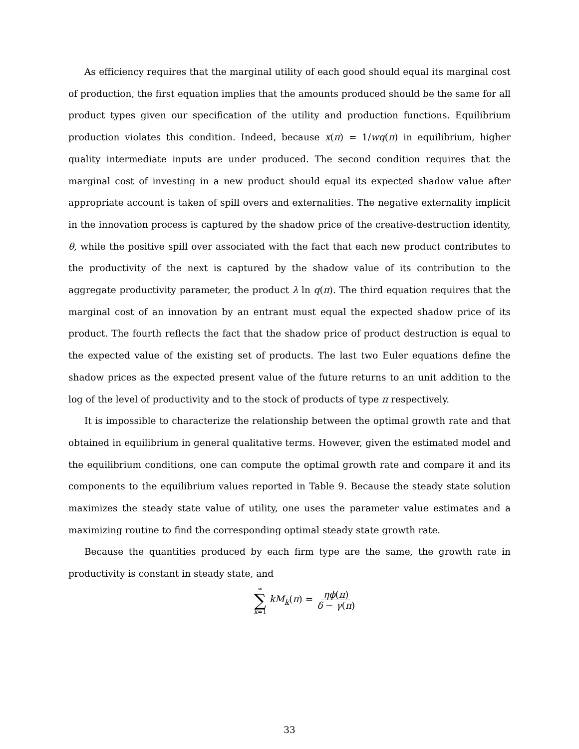As efficiency requires that the marginal utility of each good should equal its marginal cost of production, the first equation implies that the amounts produced should be the same for all product types given our specification of the utility and production functions. Equilibrium production violates this condition. Indeed, because x(π) = 1/wq(π) in equilibrium, higher quality intermediate inputs are under produced. The second condition requires that the marginal cost of investing in a new product should equal its expected shadow value after appropriate account is taken of spill overs and externalities. The negative externality implicit in the innovation process is captured by the shadow price of the creative-destruction identity, θ, while the positive spill over associated with the fact that each new product contributes to the productivity of the next is captured by the shadow value of its contribution to the aggregate productivity parameter, the product λ ln q(π). The third equation requires that the marginal cost of an innovation by an entrant must equal the expected shadow price of its product. The fourth reflects the fact that the shadow price of product destruction is equal to the expected value of the existing set of products. The last two Euler equations define the shadow prices as the expected present value of the future returns to an unit addition to the log of the level of productivity and to the stock of products of type π respectively.
It is impossible to characterize the relationship between the optimal growth rate and that obtained in equilibrium in general qualitative terms. However, given the estimated model and the equilibrium conditions, one can compute the optimal growth rate and compare it and its components to the equilibrium values reported in Table 9. Because the steady state solution maximizes the steady state value of utility, one uses the parameter value estimates and a maximizing routine to find the corresponding optimal steady state growth rate.
Because the quantities produced by each firm type are the same, the growth rate in productivity is constant in steady state, and
∞ ∑ k=1 kM<sub>k</sub>(π) = ηϕ(π) δ − γ(π)
33